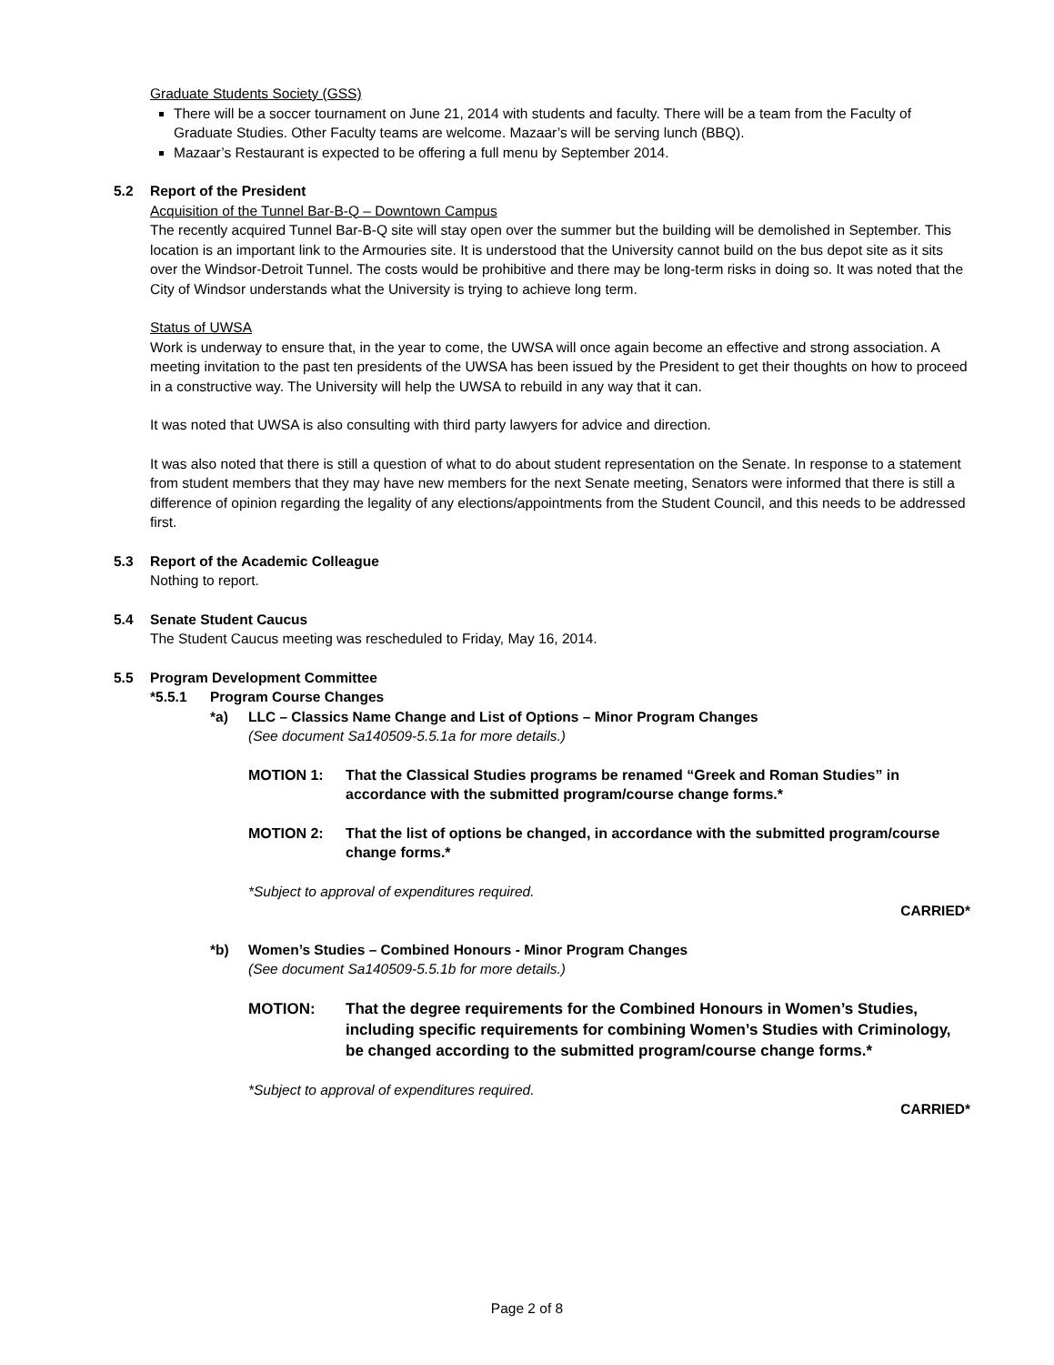Graduate Students Society (GSS)
There will be a soccer tournament on June 21, 2014 with students and faculty. There will be a team from the Faculty of Graduate Studies. Other Faculty teams are welcome. Mazaar’s will be serving lunch (BBQ).
Mazaar’s Restaurant is expected to be offering a full menu by September 2014.
5.2 Report of the President
Acquisition of the Tunnel Bar-B-Q – Downtown Campus
The recently acquired Tunnel Bar-B-Q site will stay open over the summer but the building will be demolished in September. This location is an important link to the Armouries site. It is understood that the University cannot build on the bus depot site as it sits over the Windsor-Detroit Tunnel. The costs would be prohibitive and there may be long-term risks in doing so. It was noted that the City of Windsor understands what the University is trying to achieve long term.
Status of UWSA
Work is underway to ensure that, in the year to come, the UWSA will once again become an effective and strong association. A meeting invitation to the past ten presidents of the UWSA has been issued by the President to get their thoughts on how to proceed in a constructive way. The University will help the UWSA to rebuild in any way that it can.
It was noted that UWSA is also consulting with third party lawyers for advice and direction.
It was also noted that there is still a question of what to do about student representation on the Senate. In response to a statement from student members that they may have new members for the next Senate meeting, Senators were informed that there is still a difference of opinion regarding the legality of any elections/appointments from the Student Council, and this needs to be addressed first.
5.3 Report of the Academic Colleague
Nothing to report.
5.4 Senate Student Caucus
The Student Caucus meeting was rescheduled to Friday, May 16, 2014.
5.5 Program Development Committee
*5.5.1 Program Course Changes
*a) LLC – Classics Name Change and List of Options – Minor Program Changes
(See document Sa140509-5.5.1a for more details.)
MOTION 1: That the Classical Studies programs be renamed “Greek and Roman Studies” in accordance with the submitted program/course change forms.*
MOTION 2: That the list of options be changed, in accordance with the submitted program/course change forms.*
*Subject to approval of expenditures required.
CARRIED*
*b) Women’s Studies – Combined Honours - Minor Program Changes
(See document Sa140509-5.5.1b for more details.)
MOTION: That the degree requirements for the Combined Honours in Women’s Studies, including specific requirements for combining Women’s Studies with Criminology, be changed according to the submitted program/course change forms.*
*Subject to approval of expenditures required.
CARRIED*
Page 2 of 8